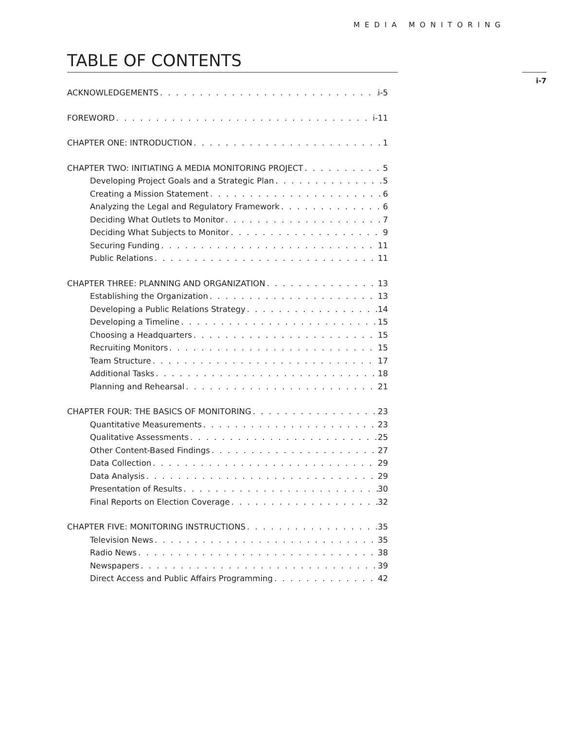MEDIA MONITORING
TABLE OF CONTENTS
i-7
ACKNOWLEDGEMENTS i-5
FOREWORD i-11
CHAPTER ONE: INTRODUCTION 1
CHAPTER TWO: INITIATING A MEDIA MONITORING PROJECT 5
Developing Project Goals and a Strategic Plan 5
Creating a Mission Statement 6
Analyzing the Legal and Regulatory Framework 6
Deciding What Outlets to Monitor 7
Deciding What Subjects to Monitor 9
Securing Funding 11
Public Relations 11
CHAPTER THREE: PLANNING AND ORGANIZATION 13
Establishing the Organization 13
Developing a Public Relations Strategy 14
Developing a Timeline 15
Choosing a Headquarters 15
Recruiting Monitors 15
Team Structure 17
Additional Tasks 18
Planning and Rehearsal 21
CHAPTER FOUR: THE BASICS OF MONITORING 23
Quantitative Measurements 23
Qualitative Assessments 25
Other Content-Based Findings 27
Data Collection 29
Data Analysis 29
Presentation of Results 30
Final Reports on Election Coverage 32
CHAPTER FIVE: MONITORING INSTRUCTIONS 35
Television News 35
Radio News 38
Newspapers 39
Direct Access and Public Affairs Programming 42